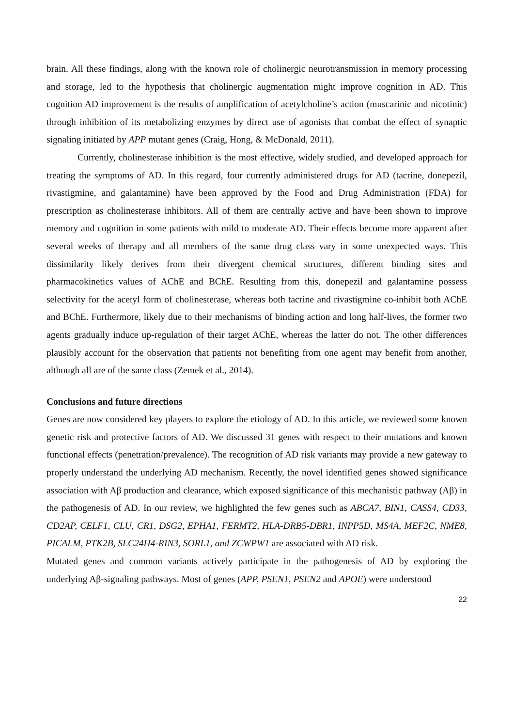brain. All these findings, along with the known role of cholinergic neurotransmission in memory processing and storage, led to the hypothesis that cholinergic augmentation might improve cognition in AD. This cognition AD improvement is the results of amplification of acetylcholine’s action (muscarinic and nicotinic) through inhibition of its metabolizing enzymes by direct use of agonists that combat the effect of synaptic signaling initiated by APP mutant genes (Craig, Hong, & McDonald, 2011).
Currently, cholinesterase inhibition is the most effective, widely studied, and developed approach for treating the symptoms of AD. In this regard, four currently administered drugs for AD (tacrine, donepezil, rivastigmine, and galantamine) have been approved by the Food and Drug Administration (FDA) for prescription as cholinesterase inhibitors. All of them are centrally active and have been shown to improve memory and cognition in some patients with mild to moderate AD. Their effects become more apparent after several weeks of therapy and all members of the same drug class vary in some unexpected ways. This dissimilarity likely derives from their divergent chemical structures, different binding sites and pharmacokinetics values of AChE and BChE. Resulting from this, donepezil and galantamine possess selectivity for the acetyl form of cholinesterase, whereas both tacrine and rivastigmine co-inhibit both AChE and BChE. Furthermore, likely due to their mechanisms of binding action and long half-lives, the former two agents gradually induce up-regulation of their target AChE, whereas the latter do not. The other differences plausibly account for the observation that patients not benefiting from one agent may benefit from another, although all are of the same class (Zemek et al., 2014).
Conclusions and future directions
Genes are now considered key players to explore the etiology of AD. In this article, we reviewed some known genetic risk and protective factors of AD. We discussed 31 genes with respect to their mutations and known functional effects (penetration/prevalence). The recognition of AD risk variants may provide a new gateway to properly understand the underlying AD mechanism. Recently, the novel identified genes showed significance association with Aβ production and clearance, which exposed significance of this mechanistic pathway (Aβ) in the pathogenesis of AD. In our review, we highlighted the few genes such as ABCA7, BIN1, CASS4, CD33, CD2AP, CELF1, CLU, CR1, DSG2, EPHA1, FERMT2, HLA-DRB5-DBR1, INPP5D, MS4A, MEF2C, NME8, PICALM, PTK2B, SLC24H4-RIN3, SORL1, and ZCWPW1 are associated with AD risk.
Mutated genes and common variants actively participate in the pathogenesis of AD by exploring the underlying Aβ-signaling pathways. Most of genes (APP, PSEN1, PSEN2 and APOE) were understood
22